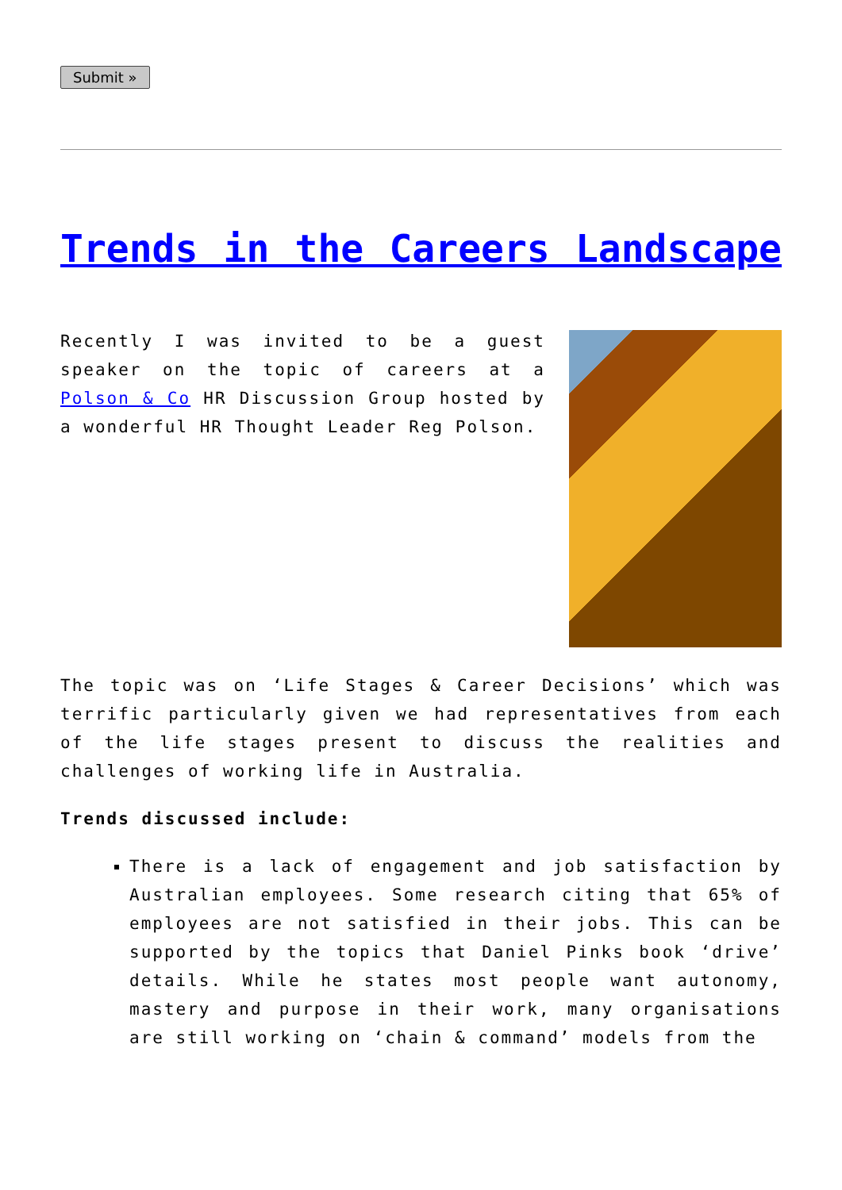Submit »
Trends in the Careers Landscape
Recently I was invited to be a guest speaker on the topic of careers at a Polson & Co HR Discussion Group hosted by a wonderful HR Thought Leader Reg Polson.
The topic was on ‘Life Stages & Career Decisions’ which was terrific particularly given we had representatives from each of the life stages present to discuss the realities and challenges of working life in Australia.
Trends discussed include:
There is a lack of engagement and job satisfaction by Australian employees. Some research citing that 65% of employees are not satisfied in their jobs. This can be supported by the topics that Daniel Pinks book ‘drive’ details. While he states most people want autonomy, mastery and purpose in their work, many organisations are still working on ‘chain & command’ models from the